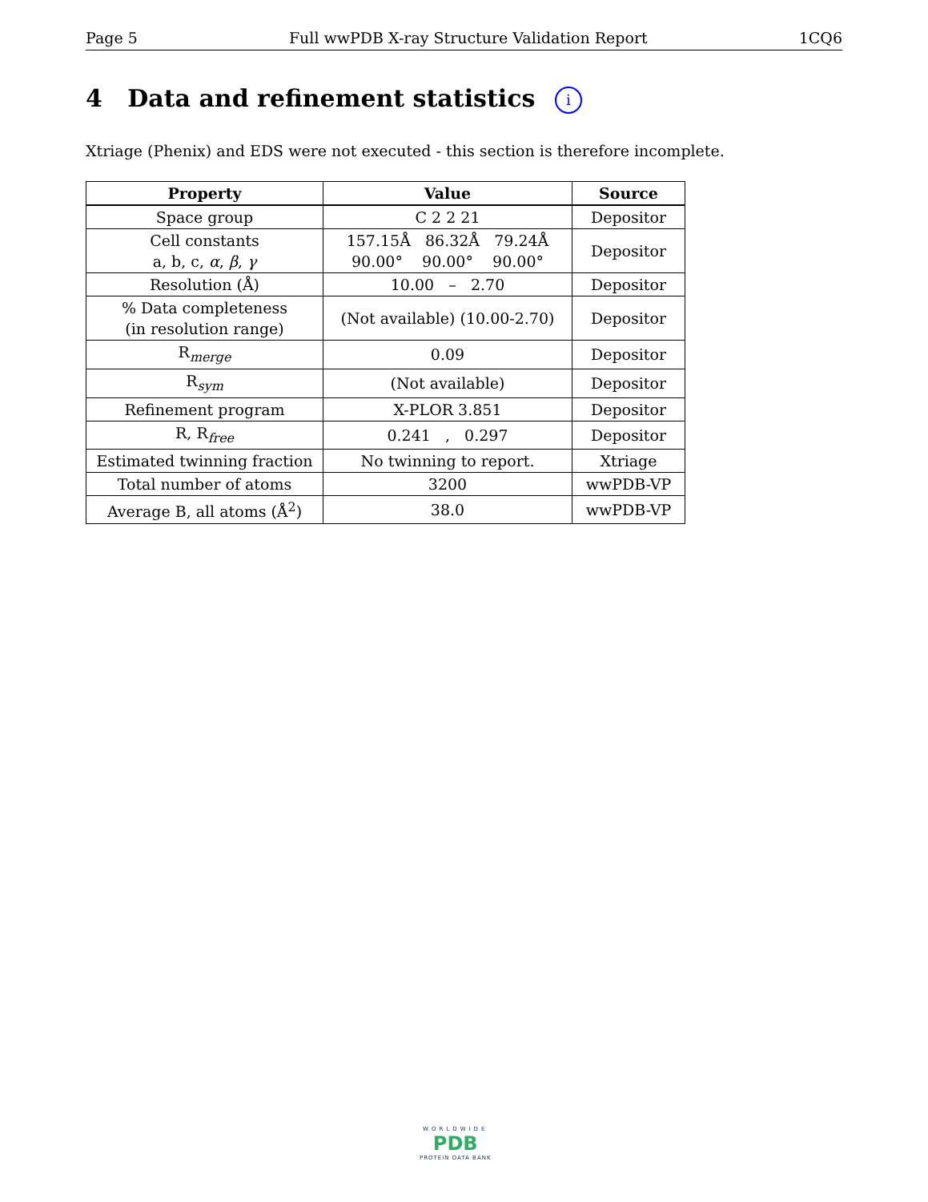Page 5 Full wwPDB X-ray Structure Validation Report 1CQ6
4 Data and refinement statistics i
Xtriage (Phenix) and EDS were not executed - this section is therefore incomplete.
| Property | Value | Source |
| --- | --- | --- |
| Space group | C 2 2 21 | Depositor |
| Cell constants a, b, c, α , β , γ | 157.15Å 86.32Å 79.24Å 90.00° 90.00° 90.00° | Depositor |
| Resolution (Å) | 10.00 – 2.70 | Depositor |
| % Data completeness (in resolution range) | (Not available) (10.00-2.70) | Depositor |
| R<sub>merge</sub> | 0.09 | Depositor |
| R<sub>sym</sub> | (Not available) | Depositor |
| Refinement program | X-PLOR 3.851 | Depositor |
| R, R<sub>free</sub> | 0.241 , 0.297 | Depositor |
| Estimated twinning fraction | No twinning to report. | Xtriage |
| Total number of atoms | 3200 | wwPDB-VP |
| Average B, all atoms (Å<sup>2</sup>) | 38.0 | wwPDB-VP |
WORLDWIDE
PDB
PROTEIN DATA BANK